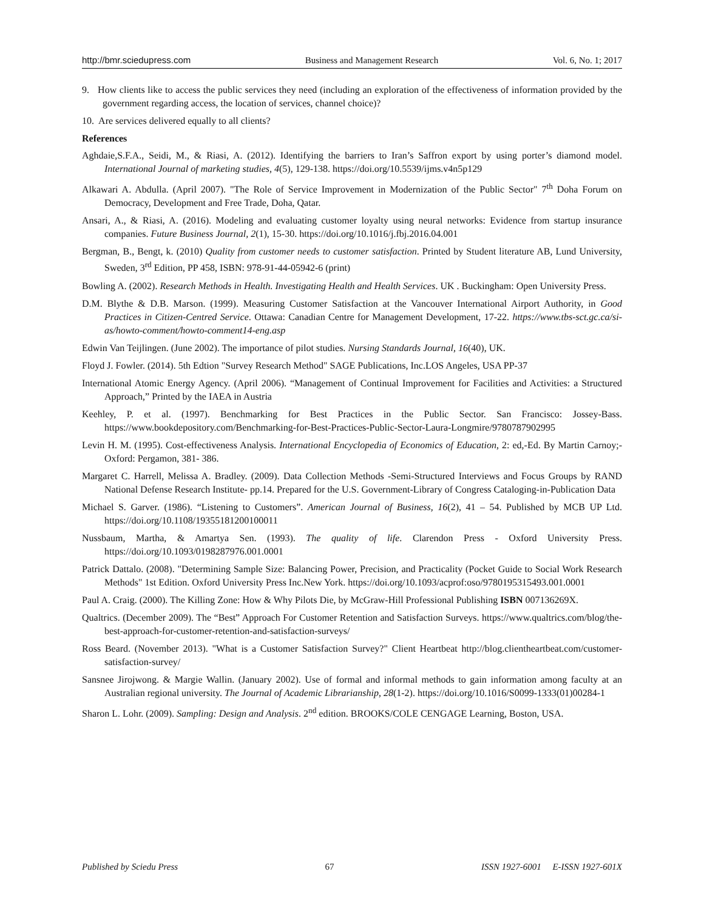http://bmr.sciedupress.com Business and Management Research Vol. 6, No. 1; 2017
9. How clients like to access the public services they need (including an exploration of the effectiveness of information provided by the government regarding access, the location of services, channel choice)?
10. Are services delivered equally to all clients?
References
Aghdaie,S.F.A., Seidi, M., & Riasi, A. (2012). Identifying the barriers to Iran’s Saffron export by using porter’s diamond model. International Journal of marketing studies, 4(5), 129-138. https://doi.org/10.5539/ijms.v4n5p129
Alkawari A. Abdulla. (April 2007). "The Role of Service Improvement in Modernization of the Public Sector" 7<sup>th</sup> Doha Forum on Democracy, Development and Free Trade, Doha, Qatar.
Ansari, A., & Riasi, A. (2016). Modeling and evaluating customer loyalty using neural networks: Evidence from startup insurance companies. Future Business Journal, 2(1), 15-30. https://doi.org/10.1016/j.fbj.2016.04.001
Bergman, B., Bengt, k. (2010) Quality from customer needs to customer satisfaction. Printed by Student literature AB, Lund University, Sweden, 3<sup>rd</sup> Edition, PP 458, ISBN: 978-91-44-05942-6 (print)
Bowling A. (2002). Research Methods in Health. Investigating Health and Health Services. UK . Buckingham: Open University Press.
D.M. Blythe & D.B. Marson. (1999). Measuring Customer Satisfaction at the Vancouver International Airport Authority, in Good Practices in Citizen-Centred Service. Ottawa: Canadian Centre for Management Development, 17-22. https://www.tbs-sct.gc.ca/si-as/howto-comment/howto-comment14-eng.asp
Edwin Van Teijlingen. (June 2002). The importance of pilot studies. Nursing Standards Journal, 16(40), UK.
Floyd J. Fowler. (2014). 5th Edtion "Survey Research Method" SAGE Publications, Inc.LOS Angeles, USA PP-37
International Atomic Energy Agency. (April 2006). “Management of Continual Improvement for Facilities and Activities: a Structured Approach,” Printed by the IAEA in Austria
Keehley, P. et al. (1997). Benchmarking for Best Practices in the Public Sector. San Francisco: Jossey-Bass. https://www.bookdepository.com/Benchmarking-for-Best-Practices-Public-Sector-Laura-Longmire/9780787902995
Levin H. M. (1995). Cost-effectiveness Analysis. International Encyclopedia of Economics of Education, 2: ed,-Ed. By Martin Carnoy;- Oxford: Pergamon, 381- 386.
Margaret C. Harrell, Melissa A. Bradley. (2009). Data Collection Methods -Semi-Structured Interviews and Focus Groups by RAND National Defense Research Institute- pp.14. Prepared for the U.S. Government-Library of Congress Cataloging-in-Publication Data
Michael S. Garver. (1986). “Listening to Customers”. American Journal of Business, 16(2), 41 – 54. Published by MCB UP Ltd. https://doi.org/10.1108/19355181200100011
Nussbaum, Martha, & Amartya Sen. (1993). The quality of life. Clarendon Press - Oxford University Press. https://doi.org/10.1093/0198287976.001.0001
Patrick Dattalo. (2008). "Determining Sample Size: Balancing Power, Precision, and Practicality (Pocket Guide to Social Work Research Methods" 1st Edition. Oxford University Press Inc.New York. https://doi.org/10.1093/acprof:oso/9780195315493.001.0001
Paul A. Craig. (2000). The Killing Zone: How & Why Pilots Die, by McGraw-Hill Professional Publishing ISBN 007136269X.
Qualtrics. (December 2009). The “Best” Approach For Customer Retention and Satisfaction Surveys. https://www.qualtrics.com/blog/the-best-approach-for-customer-retention-and-satisfaction-surveys/
Ross Beard. (November 2013). "What is a Customer Satisfaction Survey?" Client Heartbeat http://blog.clientheartbeat.com/customer-satisfaction-survey/
Sansnee Jirojwong. & Margie Wallin. (January 2002). Use of formal and informal methods to gain information among faculty at an Australian regional university. The Journal of Academic Librarianship, 28(1-2). https://doi.org/10.1016/S0099-1333(01)00284-1
Sharon L. Lohr. (2009). Sampling: Design and Analysis. 2<sup>nd</sup> edition. BROOKS/COLE CENGAGE Learning, Boston, USA.
Published by Sciedu Press 67 ISSN 1927-6001 E-ISSN 1927-601X